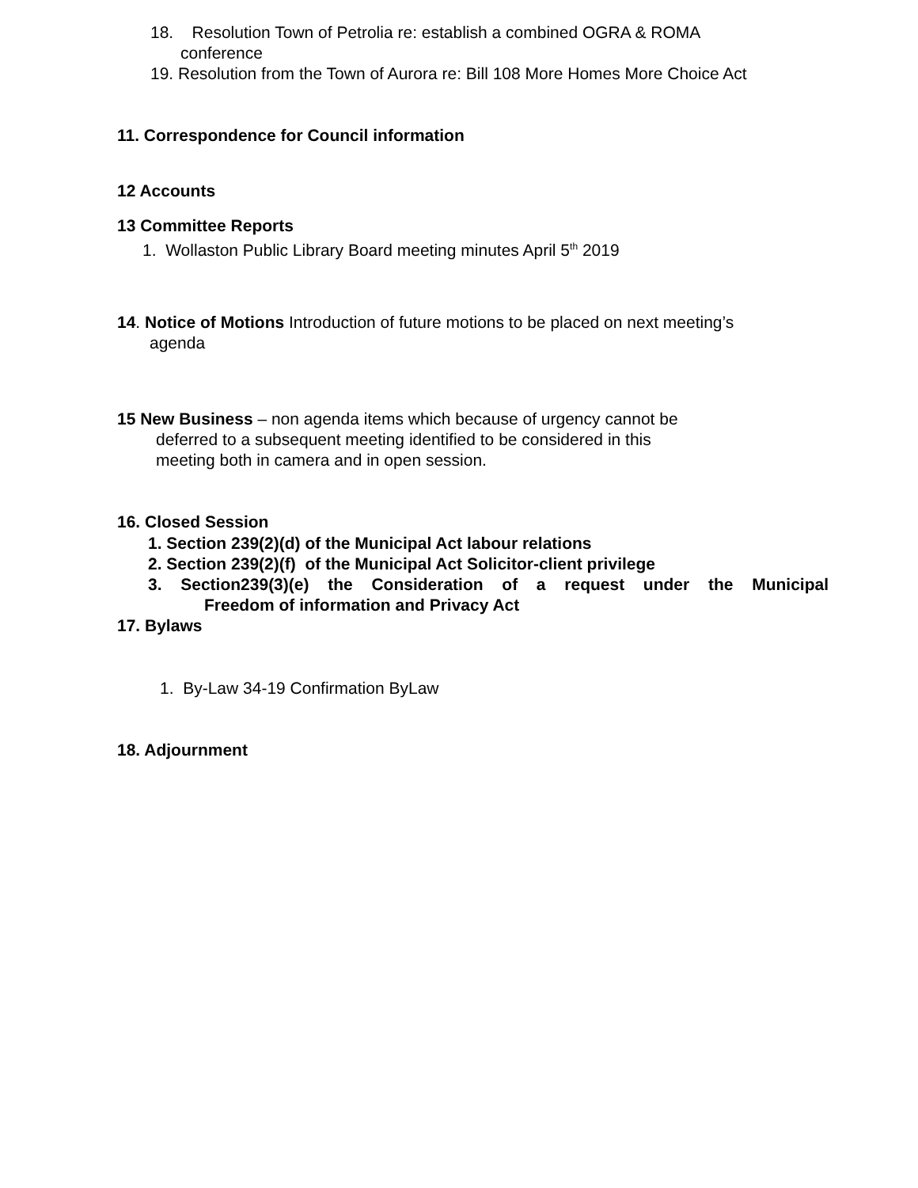18. Resolution Town of Petrolia re: establish a combined OGRA & ROMA
conference
19. Resolution from the Town of Aurora re: Bill 108 More Homes More Choice Act
11. Correspondence for Council information
12 Accounts
13 Committee Reports
1. Wollaston Public Library Board meeting minutes April 5<sup>th</sup> 2019
14. Notice of Motions Introduction of future motions to be placed on next meeting’s
agenda
15 New Business – non agenda items which because of urgency cannot be
deferred to a subsequent meeting identified to be considered in this
meeting both in camera and in open session.
16. Closed Session
1. Section 239(2)(d) of the Municipal Act labour relations
2. Section 239(2)(f) of the Municipal Act Solicitor-client privilege
3. Section239(3)(e) the Consideration of a request under the Municipal
Freedom of information and Privacy Act
17. Bylaws
1. By-Law 34-19 Confirmation ByLaw
18. Adjournment